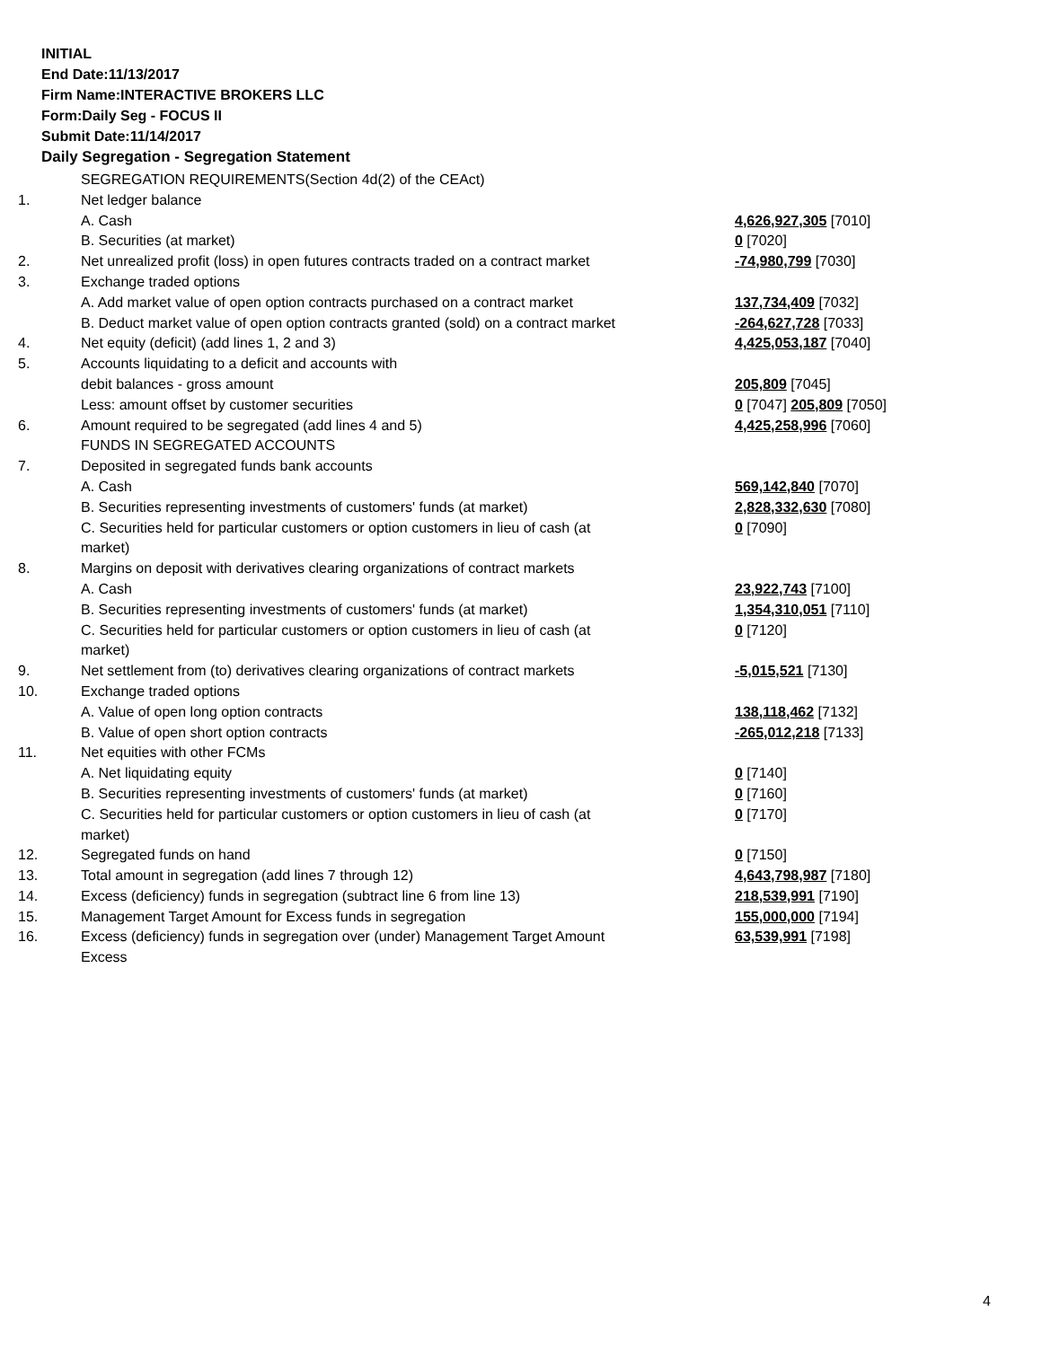INITIAL
End Date:11/13/2017
Firm Name:INTERACTIVE BROKERS LLC
Form:Daily Seg - FOCUS II
Submit Date:11/14/2017
Daily Segregation - Segregation Statement
| | SEGREGATION REQUIREMENTS(Section 4d(2) of the CEAct) | |
| 1. | Net ledger balance | |
| | A. Cash | 4,626,927,305 [7010] |
| | B. Securities (at market) | 0 [7020] |
| 2. | Net unrealized profit (loss) in open futures contracts traded on a contract market | -74,980,799 [7030] |
| 3. | Exchange traded options | |
| | A. Add market value of open option contracts purchased on a contract market | 137,734,409 [7032] |
| | B. Deduct market value of open option contracts granted (sold) on a contract market | -264,627,728 [7033] |
| 4. | Net equity (deficit) (add lines 1, 2 and 3) | 4,425,053,187 [7040] |
| 5. | Accounts liquidating to a deficit and accounts with | |
| | debit balances - gross amount | 205,809 [7045] |
| | Less: amount offset by customer securities | 0 [7047] 205,809 [7050] |
| 6. | Amount required to be segregated (add lines 4 and 5) | 4,425,258,996 [7060] |
| | FUNDS IN SEGREGATED ACCOUNTS | |
| 7. | Deposited in segregated funds bank accounts | |
| | A. Cash | 569,142,840 [7070] |
| | B. Securities representing investments of customers' funds (at market) | 2,828,332,630 [7080] |
| | C. Securities held for particular customers or option customers in lieu of cash (at market) | 0 [7090] |
| 8. | Margins on deposit with derivatives clearing organizations of contract markets | |
| | A. Cash | 23,922,743 [7100] |
| | B. Securities representing investments of customers' funds (at market) | 1,354,310,051 [7110] |
| | C. Securities held for particular customers or option customers in lieu of cash (at market) | 0 [7120] |
| 9. | Net settlement from (to) derivatives clearing organizations of contract markets | -5,015,521 [7130] |
| 10. | Exchange traded options | |
| | A. Value of open long option contracts | 138,118,462 [7132] |
| | B. Value of open short option contracts | -265,012,218 [7133] |
| 11. | Net equities with other FCMs | |
| | A. Net liquidating equity | 0 [7140] |
| | B. Securities representing investments of customers' funds (at market) | 0 [7160] |
| | C. Securities held for particular customers or option customers in lieu of cash (at market) | 0 [7170] |
| 12. | Segregated funds on hand | 0 [7150] |
| 13. | Total amount in segregation (add lines 7 through 12) | 4,643,798,987 [7180] |
| 14. | Excess (deficiency) funds in segregation (subtract line 6 from line 13) | 218,539,991 [7190] |
| 15. | Management Target Amount for Excess funds in segregation | 155,000,000 [7194] |
| 16. | Excess (deficiency) funds in segregation over (under) Management Target Amount Excess | 63,539,991 [7198] |
4